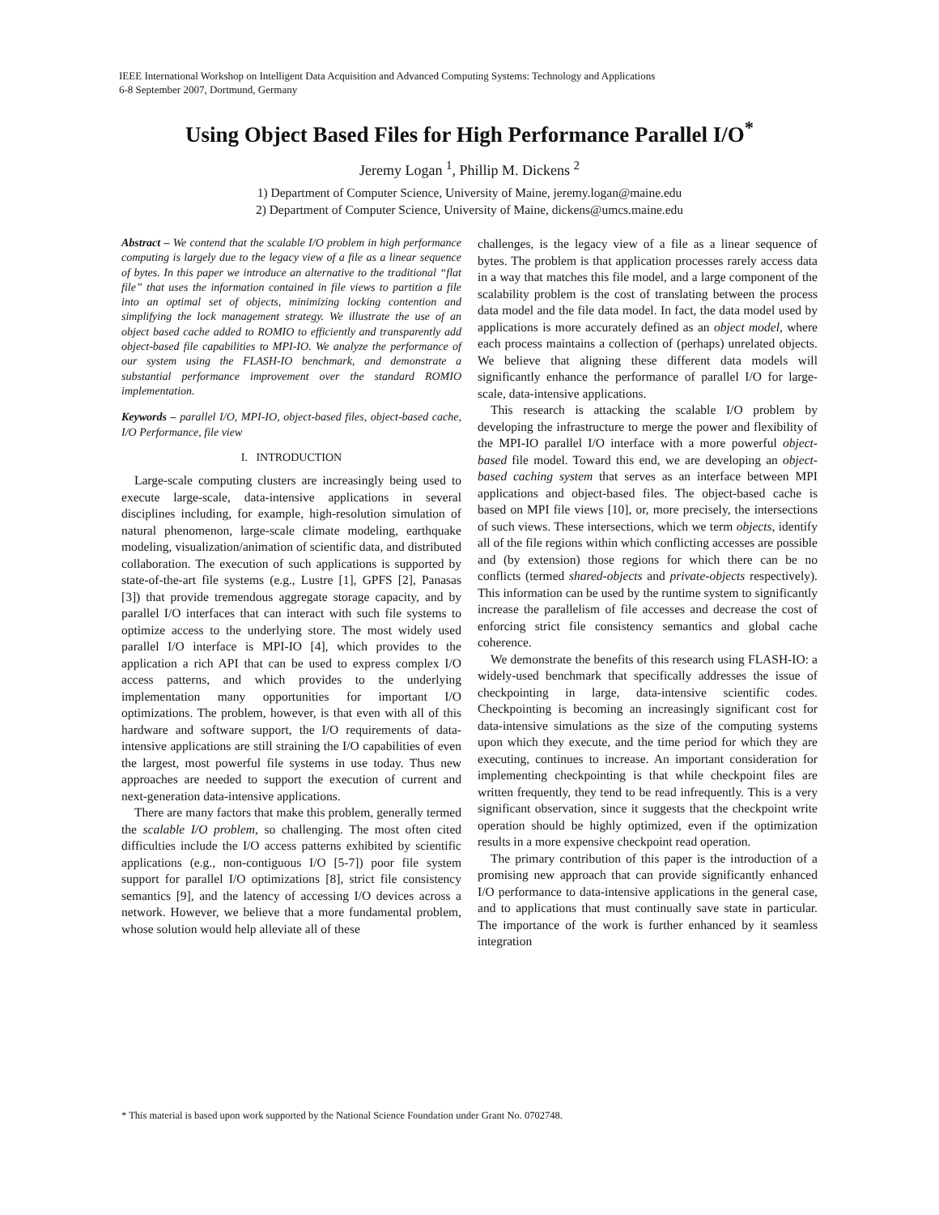IEEE International Workshop on Intelligent Data Acquisition and Advanced Computing Systems: Technology and Applications
6-8 September 2007, Dortmund, Germany
Using Object Based Files for High Performance Parallel I/O<sup>*</sup>
Jeremy Logan <sup>1</sup>, Phillip M. Dickens <sup>2</sup>
1) Department of Computer Science, University of Maine, jeremy.logan@maine.edu
2) Department of Computer Science, University of Maine, dickens@umcs.maine.edu
Abstract – We contend that the scalable I/O problem in high performance computing is largely due to the legacy view of a file as a linear sequence of bytes. In this paper we introduce an alternative to the traditional “flat file” that uses the information contained in file views to partition a file into an optimal set of objects, minimizing locking contention and simplifying the lock management strategy. We illustrate the use of an object based cache added to ROMIO to efficiently and transparently add object-based file capabilities to MPI-IO. We analyze the performance of our system using the FLASH-IO benchmark, and demonstrate a substantial performance improvement over the standard ROMIO implementation.
Keywords – parallel I/O, MPI-IO, object-based files, object-based cache, I/O Performance, file view
I. INTRODUCTION
Large-scale computing clusters are increasingly being used to execute large-scale, data-intensive applications in several disciplines including, for example, high-resolution simulation of natural phenomenon, large-scale climate modeling, earthquake modeling, visualization/animation of scientific data, and distributed collaboration. The execution of such applications is supported by state-of-the-art file systems (e.g., Lustre [1], GPFS [2], Panasas [3]) that provide tremendous aggregate storage capacity, and by parallel I/O interfaces that can interact with such file systems to optimize access to the underlying store. The most widely used parallel I/O interface is MPI-IO [4], which provides to the application a rich API that can be used to express complex I/O access patterns, and which provides to the underlying implementation many opportunities for important I/O optimizations. The problem, however, is that even with all of this hardware and software support, the I/O requirements of data-intensive applications are still straining the I/O capabilities of even the largest, most powerful file systems in use today. Thus new approaches are needed to support the execution of current and next-generation data-intensive applications.
There are many factors that make this problem, generally termed the scalable I/O problem, so challenging. The most often cited difficulties include the I/O access patterns exhibited by scientific applications (e.g., non-contiguous I/O [5-7]) poor file system support for parallel I/O optimizations [8], strict file consistency semantics [9], and the latency of accessing I/O devices across a network. However, we believe that a more fundamental problem, whose solution would help alleviate all of these
challenges, is the legacy view of a file as a linear sequence of bytes. The problem is that application processes rarely access data in a way that matches this file model, and a large component of the scalability problem is the cost of translating between the process data model and the file data model. In fact, the data model used by applications is more accurately defined as an object model, where each process maintains a collection of (perhaps) unrelated objects. We believe that aligning these different data models will significantly enhance the performance of parallel I/O for large-scale, data-intensive applications.
This research is attacking the scalable I/O problem by developing the infrastructure to merge the power and flexibility of the MPI-IO parallel I/O interface with a more powerful object-based file model. Toward this end, we are developing an object-based caching system that serves as an interface between MPI applications and object-based files. The object-based cache is based on MPI file views [10], or, more precisely, the intersections of such views. These intersections, which we term objects, identify all of the file regions within which conflicting accesses are possible and (by extension) those regions for which there can be no conflicts (termed shared-objects and private-objects respectively). This information can be used by the runtime system to significantly increase the parallelism of file accesses and decrease the cost of enforcing strict file consistency semantics and global cache coherence.
We demonstrate the benefits of this research using FLASH-IO: a widely-used benchmark that specifically addresses the issue of checkpointing in large, data-intensive scientific codes. Checkpointing is becoming an increasingly significant cost for data-intensive simulations as the size of the computing systems upon which they execute, and the time period for which they are executing, continues to increase. An important consideration for implementing checkpointing is that while checkpoint files are written frequently, they tend to be read infrequently. This is a very significant observation, since it suggests that the checkpoint write operation should be highly optimized, even if the optimization results in a more expensive checkpoint read operation.
The primary contribution of this paper is the introduction of a promising new approach that can provide significantly enhanced I/O performance to data-intensive applications in the general case, and to applications that must continually save state in particular. The importance of the work is further enhanced by it seamless integration
* This material is based upon work supported by the National Science Foundation under Grant No. 0702748.